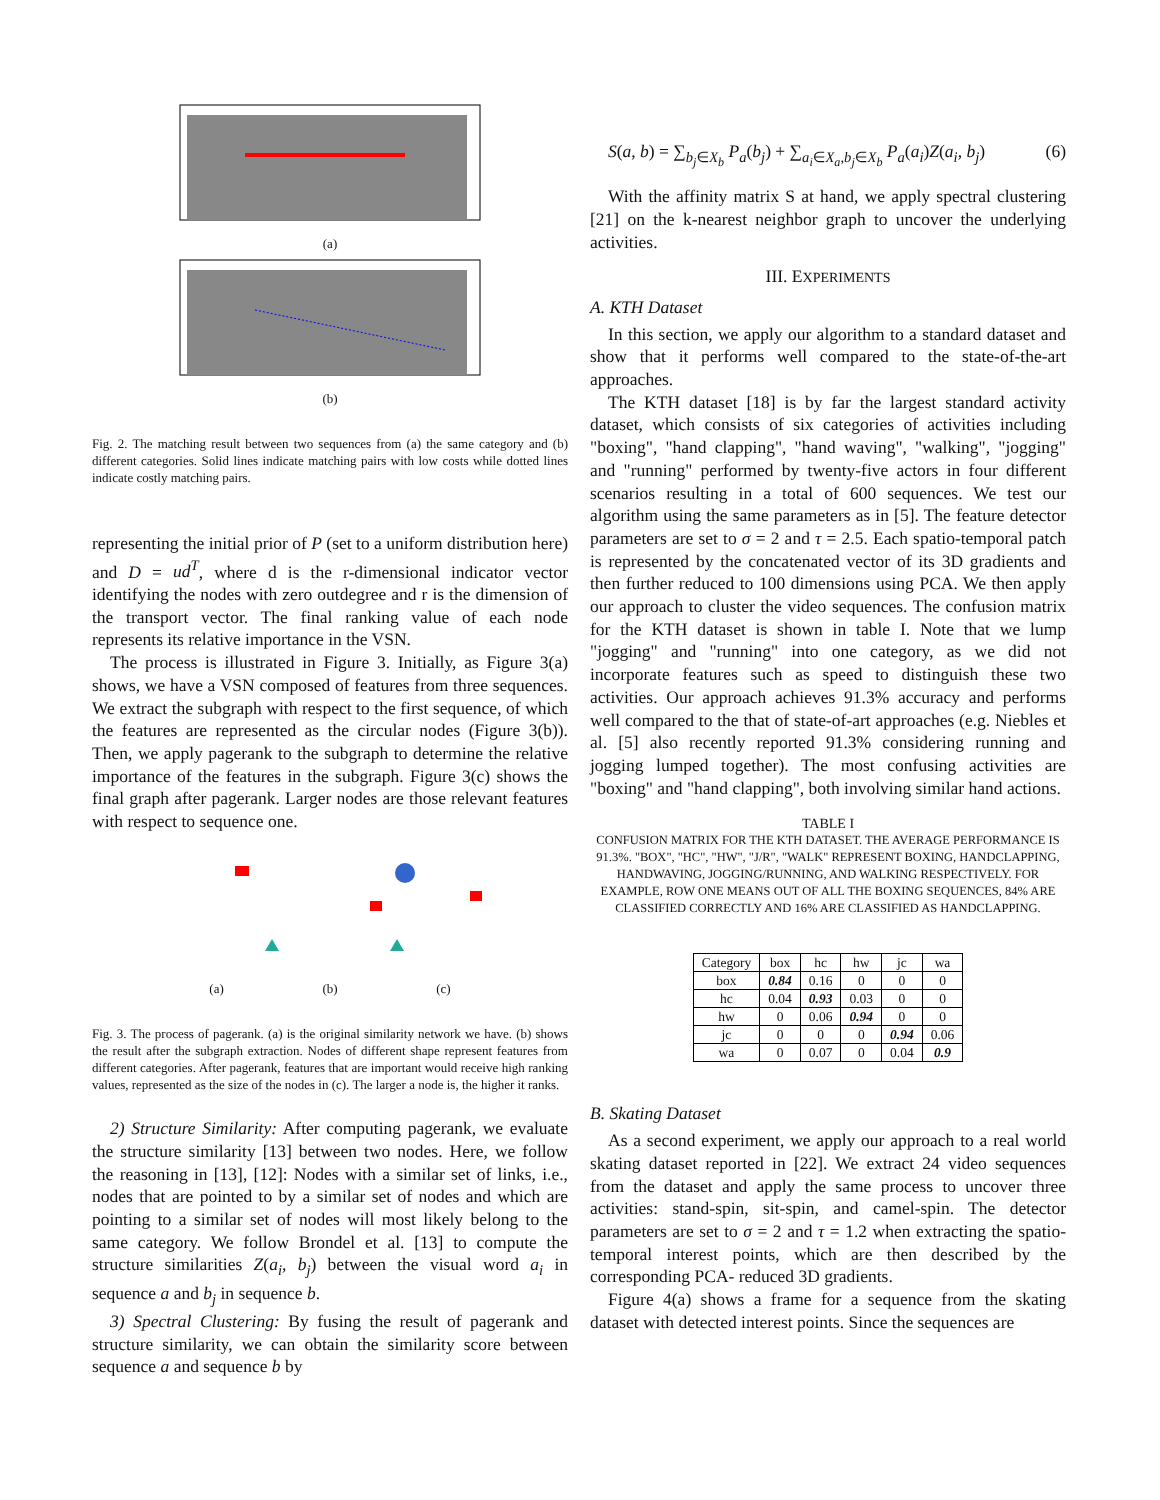(a)
(b)
Fig. 2. The matching result between two sequences from (a) the same category and (b) different categories. Solid lines indicate matching pairs with low costs while dotted lines indicate costly matching pairs.
representing the initial prior of P (set to a uniform distribution here) and D = ud<sup>T</sup>, where d is the r-dimensional indicator vector identifying the nodes with zero outdegree and r is the dimension of the transport vector. The final ranking value of each node represents its relative importance in the VSN.
The process is illustrated in Figure 3. Initially, as Figure 3(a) shows, we have a VSN composed of features from three sequences. We extract the subgraph with respect to the first sequence, of which the features are represented as the circular nodes (Figure 3(b)). Then, we apply pagerank to the subgraph to determine the relative importance of the features in the subgraph. Figure 3(c) shows the final graph after pagerank. Larger nodes are those relevant features with respect to sequence one.
(a) (b) (c)
Fig. 3. The process of pagerank. (a) is the original similarity network we have. (b) shows the result after the subgraph extraction. Nodes of different shape represent features from different categories. After pagerank, features that are important would receive high ranking values, represented as the size of the nodes in (c). The larger a node is, the higher it ranks.
2) Structure Similarity: After computing pagerank, we evaluate the structure similarity [13] between two nodes. Here, we follow the reasoning in [13], [12]: Nodes with a similar set of links, i.e., nodes that are pointed to by a similar set of nodes and which are pointing to a similar set of nodes will most likely belong to the same category. We follow Brondel et al. [13] to compute the structure similarities Z(a<sub>i</sub>, b<sub>j</sub>) between the visual word a<sub>i</sub> in sequence a and b<sub>j</sub> in sequence b.
3) Spectral Clustering: By fusing the result of pagerank and structure similarity, we can obtain the similarity score between sequence a and sequence b by
S(a, b) = ∑<sub>b<sub>j</sub>∈X<sub>b</sub></sub> P<sub>a</sub>(b<sub>j</sub>) + ∑<sub>a<sub>i</sub>∈X<sub>a</sub>,b<sub>j</sub>∈X<sub>b</sub></sub> P<sub>a</sub>(a<sub>i</sub>)Z(a<sub>i</sub>, b<sub>j</sub>) (6)
With the affinity matrix S at hand, we apply spectral clustering [21] on the k-nearest neighbor graph to uncover the underlying activities.
III. EXPERIMENTS
A. KTH Dataset
In this section, we apply our algorithm to a standard dataset and show that it performs well compared to the state-of-the-art approaches.
The KTH dataset [18] is by far the largest standard activity dataset, which consists of six categories of activities including "boxing", "hand clapping", "hand waving", "walking", "jogging" and "running" performed by twenty-five actors in four different scenarios resulting in a total of 600 sequences. We test our algorithm using the same parameters as in [5]. The feature detector parameters are set to σ = 2 and τ = 2.5. Each spatio-temporal patch is represented by the concatenated vector of its 3D gradients and then further reduced to 100 dimensions using PCA. We then apply our approach to cluster the video sequences. The confusion matrix for the KTH dataset is shown in table I. Note that we lump "jogging" and "running" into one category, as we did not incorporate features such as speed to distinguish these two activities. Our approach achieves 91.3% accuracy and performs well compared to the that of state-of-art approaches (e.g. Niebles et al. [5] also recently reported 91.3% considering running and jogging lumped together). The most confusing activities are "boxing" and "hand clapping", both involving similar hand actions.
TABLE I
CONFUSION MATRIX FOR THE KTH DATASET. THE AVERAGE PERFORMANCE IS 91.3%. "BOX", "HC", "HW", "J/R", "WALK" REPRESENT BOXING, HANDCLAPPING, HANDWAVING, JOGGING/RUNNING, AND WALKING RESPECTIVELY. FOR EXAMPLE, ROW ONE MEANS OUT OF ALL THE BOXING SEQUENCES, 84% ARE CLASSIFIED CORRECTLY AND 16% ARE CLASSIFIED AS HANDCLAPPING.
| Category | box | hc | hw | jc | wa |
| --- | --- | --- | --- | --- | --- |
| box | 0.84 | 0.16 | 0 | 0 | 0 |
| hc | 0.04 | 0.93 | 0.03 | 0 | 0 |
| hw | 0 | 0.06 | 0.94 | 0 | 0 |
| jc | 0 | 0 | 0 | 0.94 | 0.06 |
| wa | 0 | 0.07 | 0 | 0.04 | 0.9 |
B. Skating Dataset
As a second experiment, we apply our approach to a real world skating dataset reported in [22]. We extract 24 video sequences from the dataset and apply the same process to uncover three activities: stand-spin, sit-spin, and camel-spin. The detector parameters are set to σ = 2 and τ = 1.2 when extracting the spatio-temporal interest points, which are then described by the corresponding PCA- reduced 3D gradients.
Figure 4(a) shows a frame for a sequence from the skating dataset with detected interest points. Since the sequences are